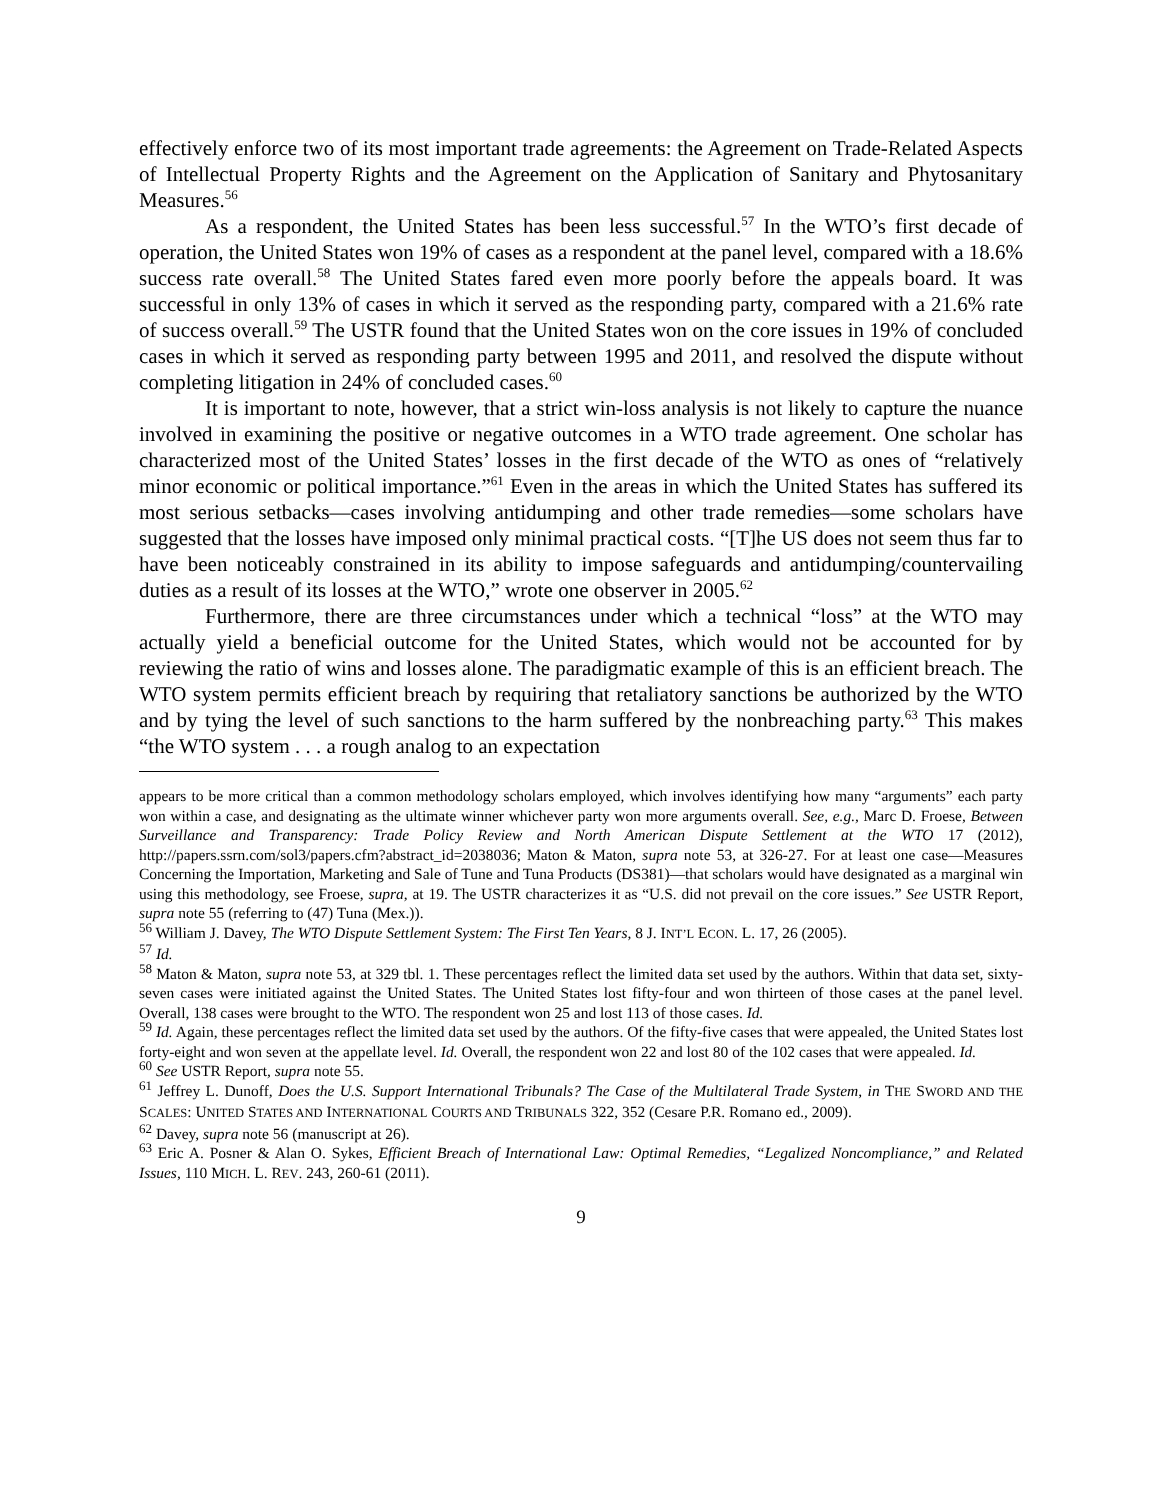effectively enforce two of its most important trade agreements: the Agreement on Trade-Related Aspects of Intellectual Property Rights and the Agreement on the Application of Sanitary and Phytosanitary Measures.<sup>56</sup>
As a respondent, the United States has been less successful.<sup>57</sup> In the WTO’s first decade of operation, the United States won 19% of cases as a respondent at the panel level, compared with a 18.6% success rate overall.<sup>58</sup> The United States fared even more poorly before the appeals board. It was successful in only 13% of cases in which it served as the responding party, compared with a 21.6% rate of success overall.<sup>59</sup> The USTR found that the United States won on the core issues in 19% of concluded cases in which it served as responding party between 1995 and 2011, and resolved the dispute without completing litigation in 24% of concluded cases.<sup>60</sup>
It is important to note, however, that a strict win-loss analysis is not likely to capture the nuance involved in examining the positive or negative outcomes in a WTO trade agreement. One scholar has characterized most of the United States’ losses in the first decade of the WTO as ones of “relatively minor economic or political importance.”<sup>61</sup> Even in the areas in which the United States has suffered its most serious setbacks—cases involving antidumping and other trade remedies—some scholars have suggested that the losses have imposed only minimal practical costs. “[T]he US does not seem thus far to have been noticeably constrained in its ability to impose safeguards and antidumping/countervailing duties as a result of its losses at the WTO,” wrote one observer in 2005.<sup>62</sup>
Furthermore, there are three circumstances under which a technical “loss” at the WTO may actually yield a beneficial outcome for the United States, which would not be accounted for by reviewing the ratio of wins and losses alone. The paradigmatic example of this is an efficient breach. The WTO system permits efficient breach by requiring that retaliatory sanctions be authorized by the WTO and by tying the level of such sanctions to the harm suffered by the nonbreaching party.<sup>63</sup> This makes “the WTO system . . . a rough analog to an expectation
appears to be more critical than a common methodology scholars employed, which involves identifying how many “arguments” each party won within a case, and designating as the ultimate winner whichever party won more arguments overall. See, e.g., Marc D. Froese, Between Surveillance and Transparency: Trade Policy Review and North American Dispute Settlement at the WTO 17 (2012), http://papers.ssrn.com/sol3/papers.cfm?abstract_id=2038036; Maton & Maton, supra note 53, at 326-27. For at least one case—Measures Concerning the Importation, Marketing and Sale of Tune and Tuna Products (DS381)—that scholars would have designated as a marginal win using this methodology, see Froese, supra, at 19. The USTR characterizes it as “U.S. did not prevail on the core issues.” See USTR Report, supra note 55 (referring to (47) Tuna (Mex.)).
<sup>56</sup> William J. Davey, The WTO Dispute Settlement System: The First Ten Years, 8 J. INT’L ECON. L. 17, 26 (2005).
<sup>57</sup> Id.
<sup>58</sup> Maton & Maton, supra note 53, at 329 tbl. 1. These percentages reflect the limited data set used by the authors. Within that data set, sixty-seven cases were initiated against the United States. The United States lost fifty-four and won thirteen of those cases at the panel level. Overall, 138 cases were brought to the WTO. The respondent won 25 and lost 113 of those cases. Id.
<sup>59</sup> Id. Again, these percentages reflect the limited data set used by the authors. Of the fifty-five cases that were appealed, the United States lost forty-eight and won seven at the appellate level. Id. Overall, the respondent won 22 and lost 80 of the 102 cases that were appealed. Id.
<sup>60</sup> See USTR Report, supra note 55.
<sup>61</sup> Jeffrey L. Dunoff, Does the U.S. Support International Tribunals? The Case of the Multilateral Trade System, in THE SWORD AND THE SCALES: UNITED STATES AND INTERNATIONAL COURTS AND TRIBUNALS 322, 352 (Cesare P.R. Romano ed., 2009).
<sup>62</sup> Davey, supra note 56 (manuscript at 26).
<sup>63</sup> Eric A. Posner & Alan O. Sykes, Efficient Breach of International Law: Optimal Remedies, “Legalized Noncompliance,” and Related Issues, 110 MICH. L. REV. 243, 260-61 (2011).
9